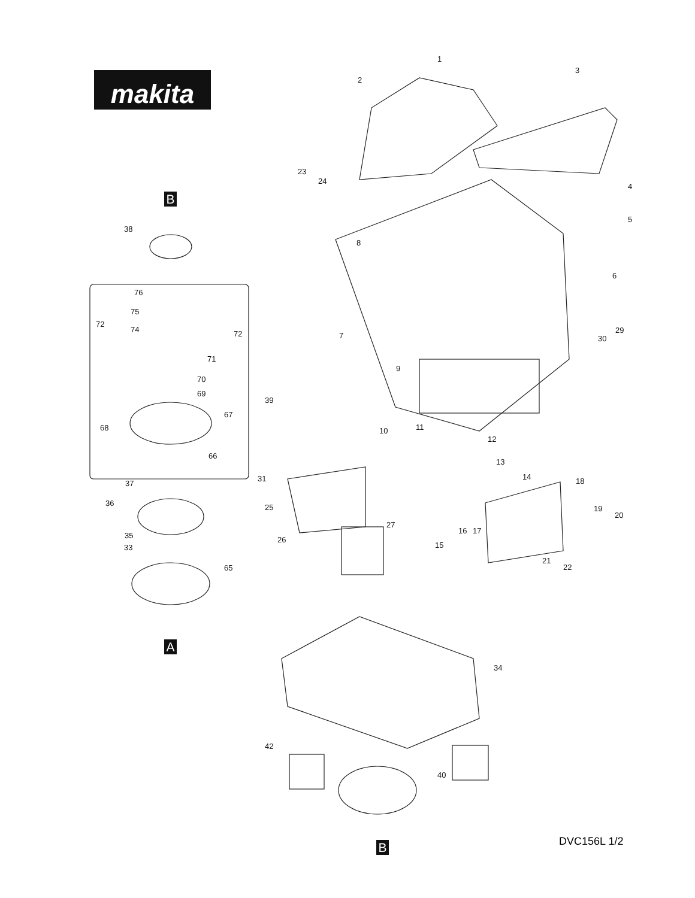makita
B
A
B
1
2
3
4
5
6
7
8
9
10
11
12
13
14
15
16
17
18
19
20
21
22
23
24
25
26
27
29
30
31
33
34
35
36
37
38
39
40
42
65
66
67
68
69
70
71
72
72
74
75
76
DVC156L 1/2